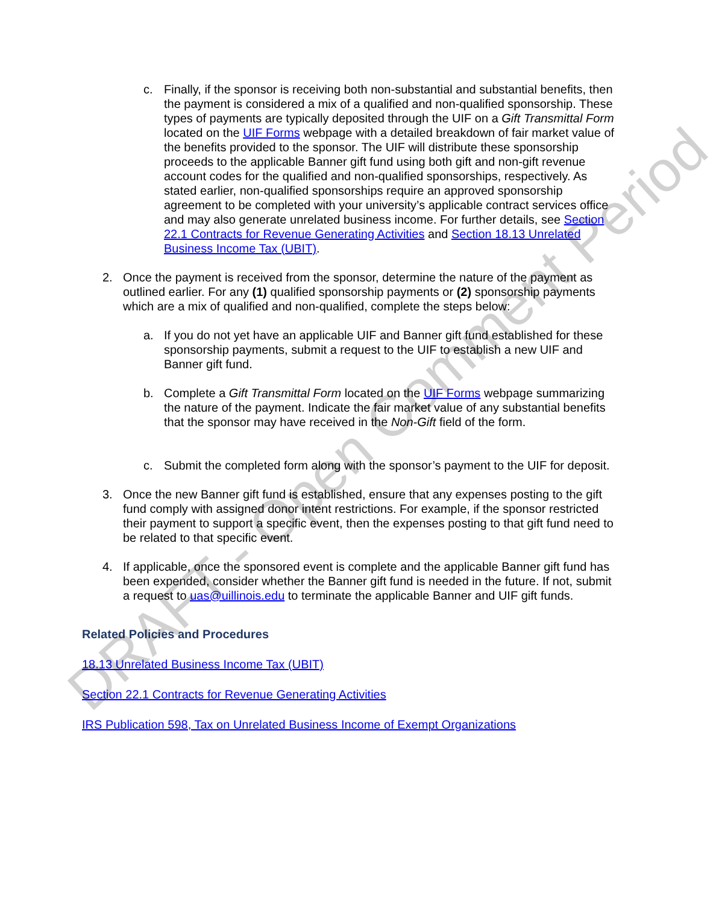c. Finally, if the sponsor is receiving both non-substantial and substantial benefits, then the payment is considered a mix of a qualified and non-qualified sponsorship. These types of payments are typically deposited through the UIF on a Gift Transmittal Form located on the UIF Forms webpage with a detailed breakdown of fair market value of the benefits provided to the sponsor. The UIF will distribute these sponsorship proceeds to the applicable Banner gift fund using both gift and non-gift revenue account codes for the qualified and non-qualified sponsorships, respectively. As stated earlier, non-qualified sponsorships require an approved sponsorship agreement to be completed with your university’s applicable contract services office and may also generate unrelated business income. For further details, see Section 22.1 Contracts for Revenue Generating Activities and Section 18.13 Unrelated Business Income Tax (UBIT).
2. Once the payment is received from the sponsor, determine the nature of the payment as outlined earlier. For any (1) qualified sponsorship payments or (2) sponsorship payments which are a mix of qualified and non-qualified, complete the steps below:
a. If you do not yet have an applicable UIF and Banner gift fund established for these sponsorship payments, submit a request to the UIF to establish a new UIF and Banner gift fund.
b. Complete a Gift Transmittal Form located on the UIF Forms webpage summarizing the nature of the payment. Indicate the fair market value of any substantial benefits that the sponsor may have received in the Non-Gift field of the form.
c. Submit the completed form along with the sponsor’s payment to the UIF for deposit.
3. Once the new Banner gift fund is established, ensure that any expenses posting to the gift fund comply with assigned donor intent restrictions. For example, if the sponsor restricted their payment to support a specific event, then the expenses posting to that gift fund need to be related to that specific event.
4. If applicable, once the sponsored event is complete and the applicable Banner gift fund has been expended, consider whether the Banner gift fund is needed in the future. If not, submit a request to uas@uillinois.edu to terminate the applicable Banner and UIF gift funds.
Related Policies and Procedures
18.13 Unrelated Business Income Tax (UBIT)
Section 22.1 Contracts for Revenue Generating Activities
IRS Publication 598, Tax on Unrelated Business Income of Exempt Organizations
DRAFT - Open Comment Period